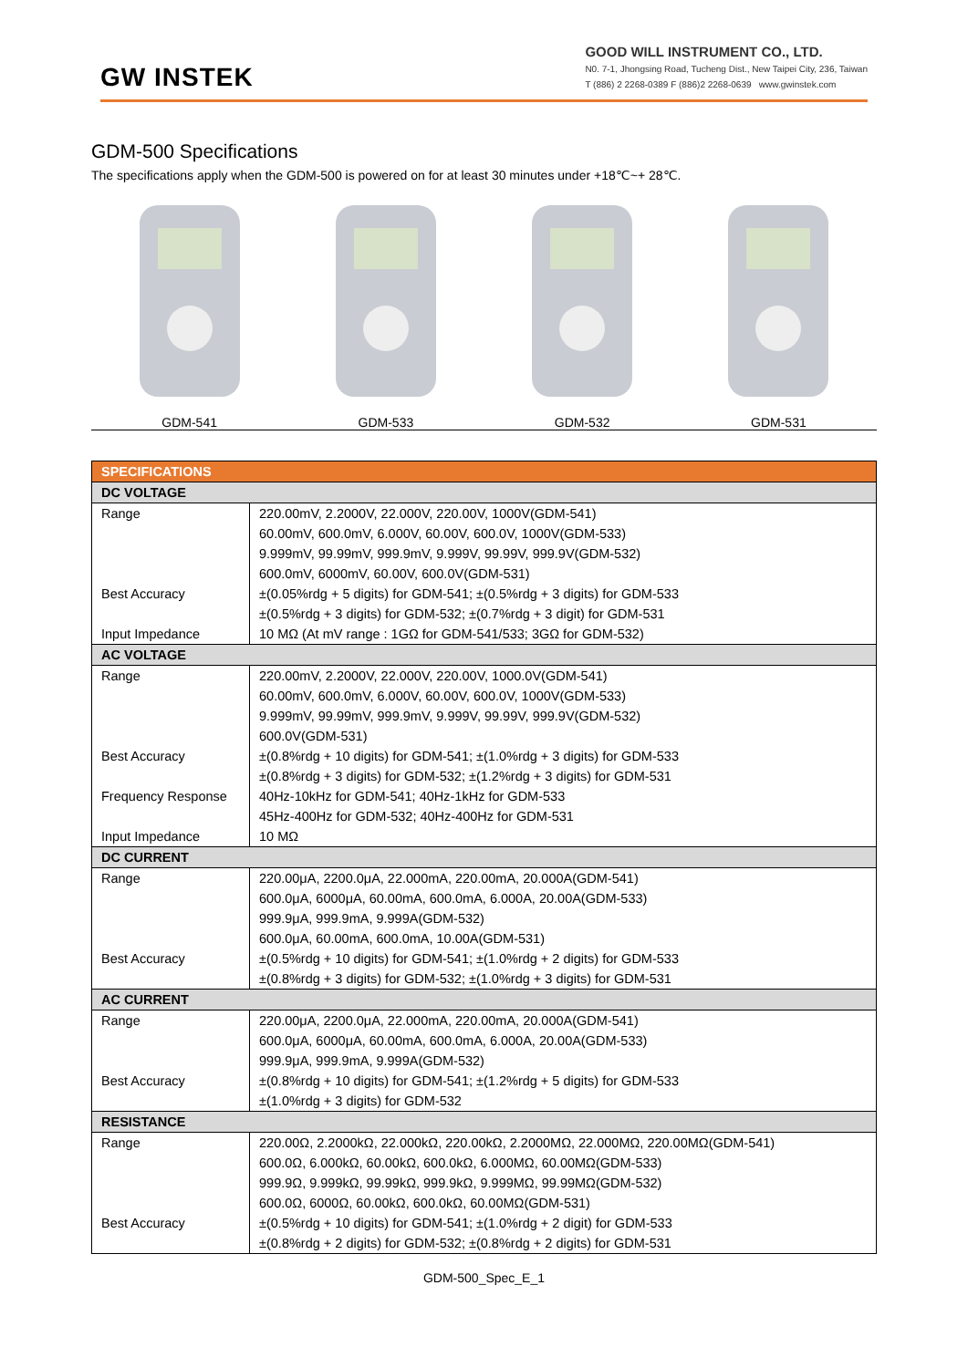GW INSTEK
GOOD WILL INSTRUMENT CO., LTD.
N0. 7-1, Jhongsing Road, Tucheng Dist., New Taipei City, 236, Taiwan
T (886) 2 2268-0389 F (886)2 2268-0639 www.gwinstek.com
GDM-500 Specifications
The specifications apply when the GDM-500 is powered on for at least 30 minutes under +18℃~+ 28℃.
GDM-541 GDM-533 GDM-532 GDM-531
| SPECIFICATIONS | |
| --- | --- |
| DC VOLTAGE | |
| Range Best Accuracy Input Impedance | 220.00mV, 2.2000V, 22.000V, 220.00V, 1000V(GDM-541) 60.00mV, 600.0mV, 6.000V, 60.00V, 600.0V, 1000V(GDM-533) 9.999mV, 99.99mV, 999.9mV, 9.999V, 99.99V, 999.9V(GDM-532) 600.0mV, 6000mV, 60.00V, 600.0V(GDM-531) ±(0.05%rdg + 5 digits) for GDM-541; ±(0.5%rdg + 3 digits) for GDM-533 ±(0.5%rdg + 3 digits) for GDM-532; ±(0.7%rdg + 3 digit) for GDM-531 10 MΩ (At mV range : 1GΩ for GDM-541/533; 3GΩ for GDM-532) |
| AC VOLTAGE | |
| Range Best Accuracy Frequency Response Input Impedance | 220.00mV, 2.2000V, 22.000V, 220.00V, 1000.0V(GDM-541) 60.00mV, 600.0mV, 6.000V, 60.00V, 600.0V, 1000V(GDM-533) 9.999mV, 99.99mV, 999.9mV, 9.999V, 99.99V, 999.9V(GDM-532) 600.0V(GDM-531) ±(0.8%rdg + 10 digits) for GDM-541; ±(1.0%rdg + 3 digits) for GDM-533 ±(0.8%rdg + 3 digits) for GDM-532; ±(1.2%rdg + 3 digits) for GDM-531 40Hz-10kHz for GDM-541; 40Hz-1kHz for GDM-533 45Hz-400Hz for GDM-532; 40Hz-400Hz for GDM-531 10 MΩ |
| DC CURRENT | |
| Range Best Accuracy | 220.00μA, 2200.0μA, 22.000mA, 220.00mA, 20.000A(GDM-541) 600.0μA, 6000μA, 60.00mA, 600.0mA, 6.000A, 20.00A(GDM-533) 999.9μA, 999.9mA, 9.999A(GDM-532) 600.0μA, 60.00mA, 600.0mA, 10.00A(GDM-531) ±(0.5%rdg + 10 digits) for GDM-541; ±(1.0%rdg + 2 digits) for GDM-533 ±(0.8%rdg + 3 digits) for GDM-532; ±(1.0%rdg + 3 digits) for GDM-531 |
| AC CURRENT | |
| Range Best Accuracy | 220.00μA, 2200.0μA, 22.000mA, 220.00mA, 20.000A(GDM-541) 600.0μA, 6000μA, 60.00mA, 600.0mA, 6.000A, 20.00A(GDM-533) 999.9μA, 999.9mA, 9.999A(GDM-532) ±(0.8%rdg + 10 digits) for GDM-541; ±(1.2%rdg + 5 digits) for GDM-533 ±(1.0%rdg + 3 digits) for GDM-532 |
| RESISTANCE | |
| Range Best Accuracy | 220.00Ω, 2.2000kΩ, 22.000kΩ, 220.00kΩ, 2.2000MΩ, 22.000MΩ, 220.00MΩ(GDM-541) 600.0Ω, 6.000kΩ, 60.00kΩ, 600.0kΩ, 6.000MΩ, 60.00MΩ(GDM-533) 999.9Ω, 9.999kΩ, 99.99kΩ, 999.9kΩ, 9.999MΩ, 99.99MΩ(GDM-532) 600.0Ω, 6000Ω, 60.00kΩ, 600.0kΩ, 60.00MΩ(GDM-531) ±(0.5%rdg + 10 digits) for GDM-541; ±(1.0%rdg + 2 digit) for GDM-533 ±(0.8%rdg + 2 digits) for GDM-532; ±(0.8%rdg + 2 digits) for GDM-531 |
GDM-500_Spec_E_1